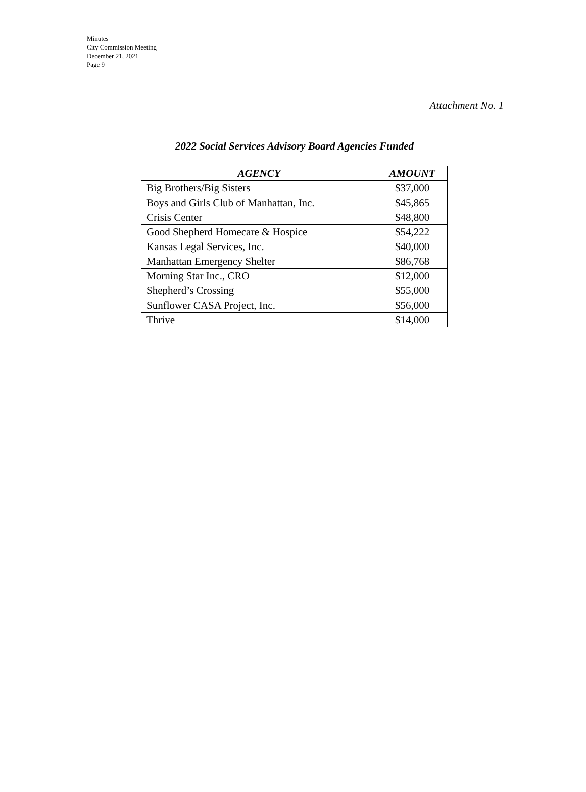Minutes
City Commission Meeting
December 21, 2021
Page 9
Attachment No. 1
2022 Social Services Advisory Board Agencies Funded
| AGENCY | AMOUNT |
| --- | --- |
| Big Brothers/Big Sisters | $37,000 |
| Boys and Girls Club of Manhattan, Inc. | $45,865 |
| Crisis Center | $48,800 |
| Good Shepherd Homecare & Hospice | $54,222 |
| Kansas Legal Services, Inc. | $40,000 |
| Manhattan Emergency Shelter | $86,768 |
| Morning Star Inc., CRO | $12,000 |
| Shepherd’s Crossing | $55,000 |
| Sunflower CASA Project, Inc. | $56,000 |
| Thrive | $14,000 |